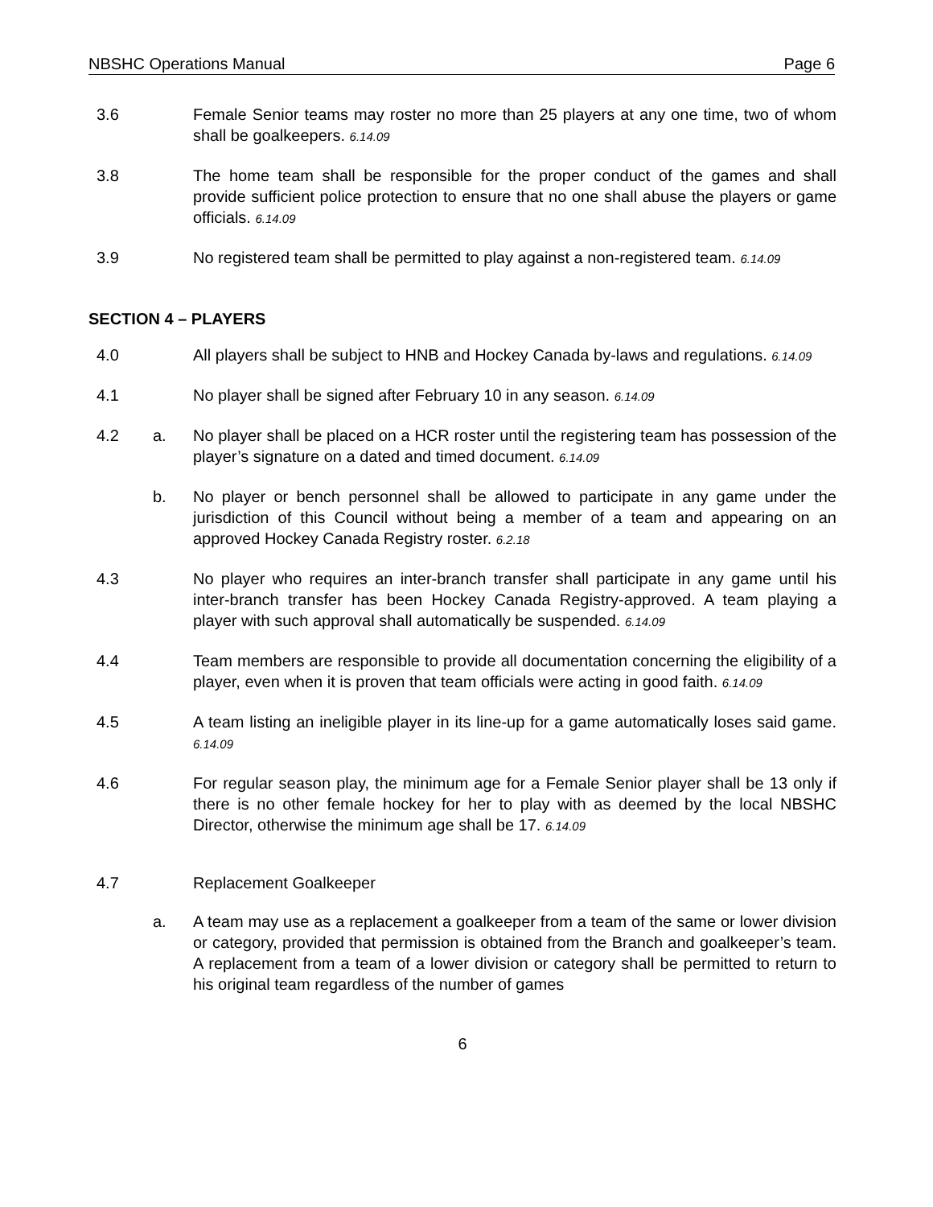NBSHC Operations Manual Page 6
3.6 Female Senior teams may roster no more than 25 players at any one time, two of whom shall be goalkeepers. 6.14.09
3.8 The home team shall be responsible for the proper conduct of the games and shall provide sufficient police protection to ensure that no one shall abuse the players or game officials. 6.14.09
3.9 No registered team shall be permitted to play against a non-registered team. 6.14.09
SECTION 4 – PLAYERS
4.0 All players shall be subject to HNB and Hockey Canada by-laws and regulations. 6.14.09
4.1 No player shall be signed after February 10 in any season. 6.14.09
4.2 a. No player shall be placed on a HCR roster until the registering team has possession of the player’s signature on a dated and timed document. 6.14.09
b. No player or bench personnel shall be allowed to participate in any game under the jurisdiction of this Council without being a member of a team and appearing on an approved Hockey Canada Registry roster. 6.2.18
4.3 No player who requires an inter-branch transfer shall participate in any game until his inter-branch transfer has been Hockey Canada Registry-approved. A team playing a player with such approval shall automatically be suspended. 6.14.09
4.4 Team members are responsible to provide all documentation concerning the eligibility of a player, even when it is proven that team officials were acting in good faith. 6.14.09
4.5 A team listing an ineligible player in its line-up for a game automatically loses said game. 6.14.09
4.6 For regular season play, the minimum age for a Female Senior player shall be 13 only if there is no other female hockey for her to play with as deemed by the local NBSHC Director, otherwise the minimum age shall be 17. 6.14.09
4.7 Replacement Goalkeeper
a. A team may use as a replacement a goalkeeper from a team of the same or lower division or category, provided that permission is obtained from the Branch and goalkeeper’s team. A replacement from a team of a lower division or category shall be permitted to return to his original team regardless of the number of games
6